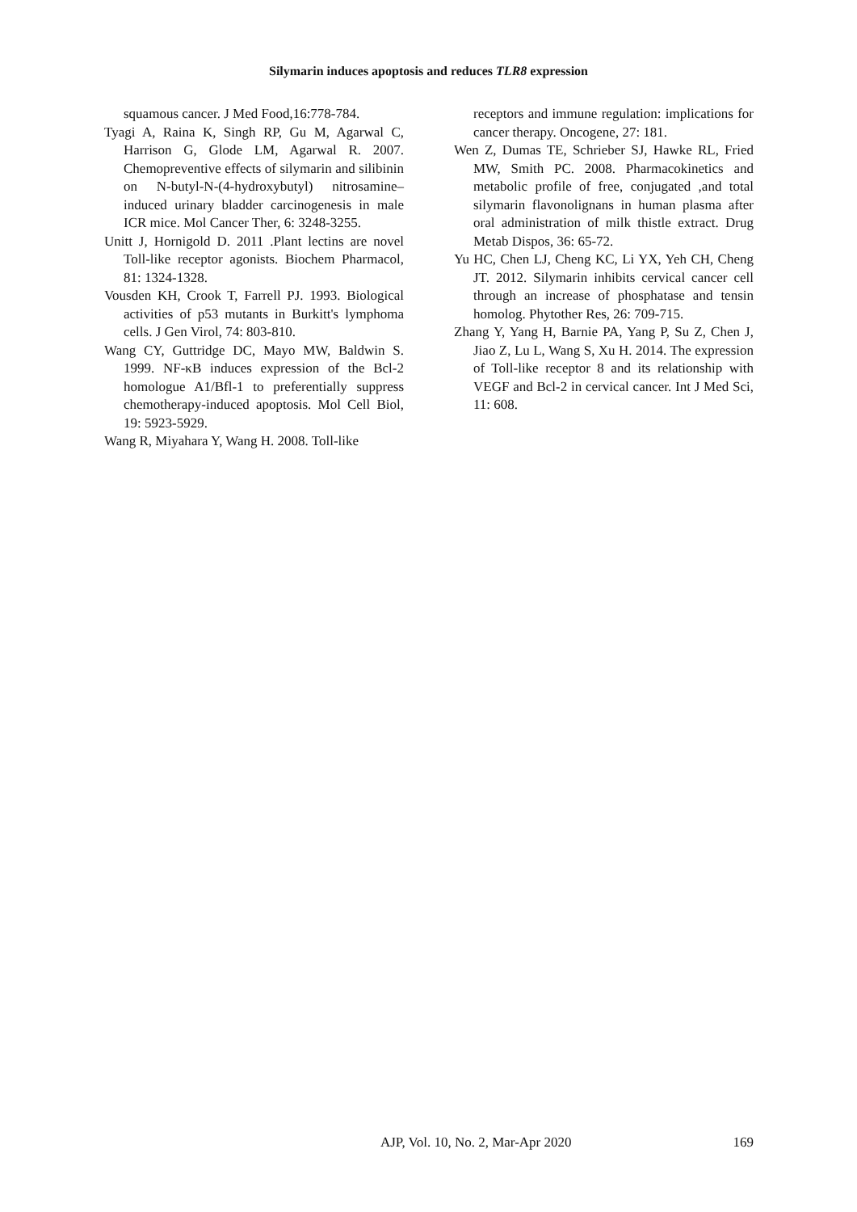Silymarin induces apoptosis and reduces TLR8 expression
squamous cancer. J Med Food,16:778-784.
Tyagi A, Raina K, Singh RP, Gu M, Agarwal C, Harrison G, Glode LM, Agarwal R. 2007. Chemopreventive effects of silymarin and silibinin on N-butyl-N-(4-hydroxybutyl) nitrosamine–induced urinary bladder carcinogenesis in male ICR mice. Mol Cancer Ther, 6: 3248-3255.
Unitt J, Hornigold D. 2011 .Plant lectins are novel Toll-like receptor agonists. Biochem Pharmacol, 81: 1324-1328.
Vousden KH, Crook T, Farrell PJ. 1993. Biological activities of p53 mutants in Burkitt's lymphoma cells. J Gen Virol, 74: 803-810.
Wang CY, Guttridge DC, Mayo MW, Baldwin S. 1999. NF-κB induces expression of the Bcl-2 homologue A1/Bfl-1 to preferentially suppress chemotherapy-induced apoptosis. Mol Cell Biol, 19: 5923-5929.
Wang R, Miyahara Y, Wang H. 2008. Toll-like
receptors and immune regulation: implications for cancer therapy. Oncogene, 27: 181.
Wen Z, Dumas TE, Schrieber SJ, Hawke RL, Fried MW, Smith PC. 2008. Pharmacokinetics and metabolic profile of free, conjugated ,and total silymarin flavonolignans in human plasma after oral administration of milk thistle extract. Drug Metab Dispos, 36: 65-72.
Yu HC, Chen LJ, Cheng KC, Li YX, Yeh CH, Cheng JT. 2012. Silymarin inhibits cervical cancer cell through an increase of phosphatase and tensin homolog. Phytother Res, 26: 709-715.
Zhang Y, Yang H, Barnie PA, Yang P, Su Z, Chen J, Jiao Z, Lu L, Wang S, Xu H. 2014. The expression of Toll-like receptor 8 and its relationship with VEGF and Bcl-2 in cervical cancer. Int J Med Sci, 11: 608.
AJP, Vol. 10, No. 2, Mar-Apr 2020 169